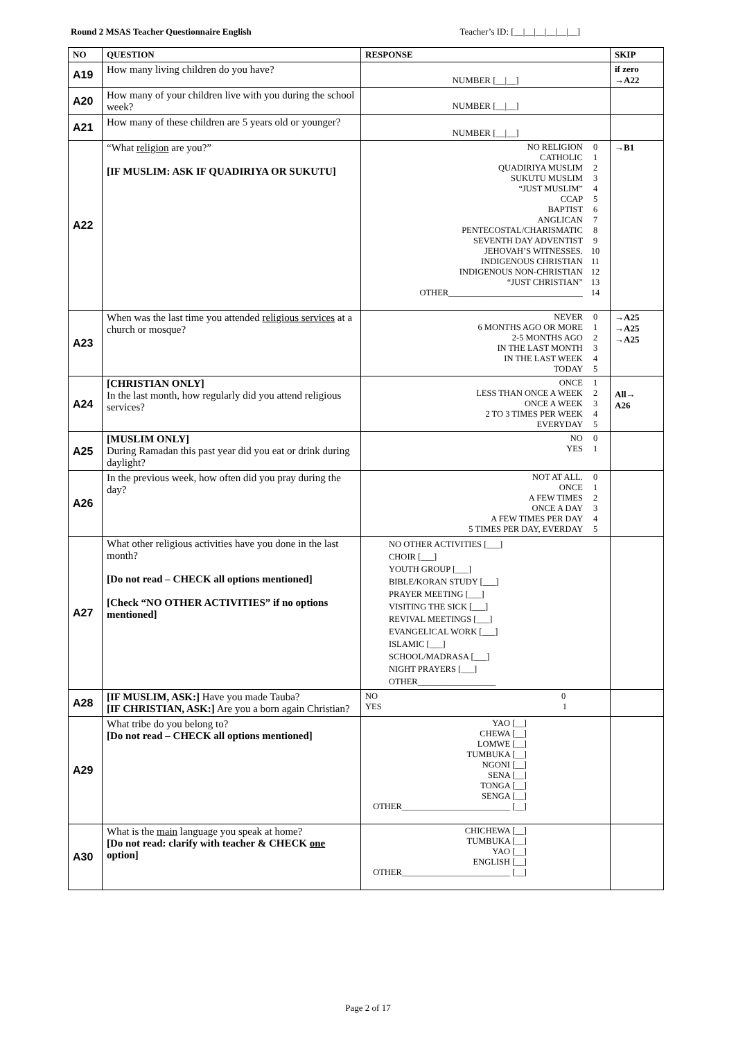Round 2 MSAS Teacher Questionnaire English Teacher’s ID: [__|__|__|__|__|__]
| NO | QUESTION | RESPONSE | SKIP |
| --- | --- | --- | --- |
| A19 | How many living children do you have? | NUMBER [__/__] | if zero →A22 |
| A20 | How many of your children live with you during the school week? | NUMBER [__/__] | |
| A21 | How many of these children are 5 years old or younger? | NUMBER [__/__] | |
| A22 | “What religion are you?” [IF MUSLIM: ASK IF QUADIRIYA OR SUKUTU] | NO RELIGION 0 CATHOLIC 1 QUADIRIYA MUSLIM 2 SUKUTU MUSLIM 3 “JUST MUSLIM” 4 CCAP 5 BAPTIST 6 ANGLICAN 7 PENTECOSTAL/CHARISMATIC 8 SEVENTH DAY ADVENTIST 9 JEHOVAH’S WITNESSES. 10 INDIGENOUS CHRISTIAN 11 INDIGENOUS NON-CHRISTIAN 12 “JUST CHRISTIAN” 13 OTHER_______________________________ 14 | →B1 |
| A23 | When was the last time you attended religious services at a church or mosque? | NEVER 0 6 MONTHS AGO OR MORE 1 2-5 MONTHS AGO 2 IN THE LAST MONTH 3 IN THE LAST WEEK 4 TODAY 5 | →A25 →A25 →A25 |
| A24 | [CHRISTIAN ONLY] In the last month, how regularly did you attend religious services? | ONCE 1 LESS THAN ONCE A WEEK 2 ONCE A WEEK 3 2 TO 3 TIMES PER WEEK 4 EVERYDAY 5 | All→ A26 |
| A25 | [MUSLIM ONLY] During Ramadan this past year did you eat or drink during daylight? | NO 0 YES 1 | |
| A26 | In the previous week, how often did you pray during the day? | NOT AT ALL. 0 ONCE 1 A FEW TIMES 2 ONCE A DAY 3 A FEW TIMES PER DAY 4 5 TIMES PER DAY, EVERDAY 5 | |
| A27 | What other religious activities have you done in the last month? [Do not read – CHECK all options mentioned] [Check “NO OTHER ACTIVITIES” if no options mentioned] | NO OTHER ACTIVITIES [___] CHOIR [___] YOUTH GROUP [___] BIBLE/KORAN STUDY [___] PRAYER MEETING [___] VISITING THE SICK [___] REVIVAL MEETINGS [___] EVANGELICAL WORK [___] ISLAMIC [___] SCHOOL/MADRASA [___] NIGHT PRAYERS [___] OTHER__________________ | |
| A28 | [IF MUSLIM, ASK:] Have you made Tauba? [IF CHRISTIAN, ASK:] Are you a born again Christian? | NO 0 YES 1 | |
| A29 | What tribe do you belong to? [Do not read – CHECK all options mentioned] | YAO [__] CHEWA [__] LOMWE [__] TUMBUKA [__] NGONI [__] SENA [__] TONGA [__] SENGA [__] OTHER_________________________ [__] | |
| A30 | What is the main language you speak at home? [Do not read: clarify with teacher & CHECK one option] | CHICHEWA [__] TUMBUKA [__] YAO [__] ENGLISH [__] OTHER_________________________ [__] | |
Page 2 of 17